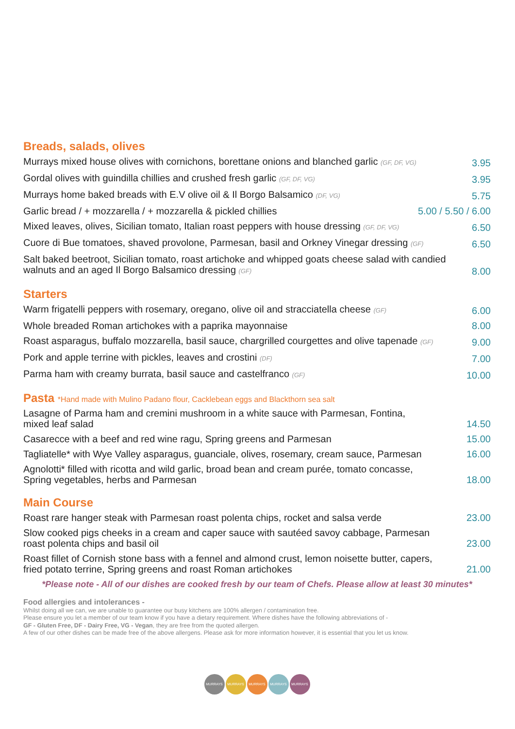Breads, salads, olives
Murrays mixed house olives with cornichons, borettane onions and blanched garlic (GF, DF, VG) 3.95
Gordal olives with guindilla chillies and crushed fresh garlic (GF, DF, VG) 3.95
Murrays home baked breads with E.V olive oil & Il Borgo Balsamico (DF, VG) 5.75
Garlic bread / + mozzarella / + mozzarella & pickled chillies 5.00 / 5.50 / 6.00
Mixed leaves, olives, Sicilian tomato, Italian roast peppers with house dressing (GF, DF, VG) 6.50
Cuore di Bue tomatoes, shaved provolone, Parmesan, basil and Orkney Vinegar dressing (GF) 6.50
Salt baked beetroot, Sicilian tomato, roast artichoke and whipped goats cheese salad with candied walnuts and an aged Il Borgo Balsamico dressing (GF) 8.00
Starters
Warm frigatelli peppers with rosemary, oregano, olive oil and stracciatella cheese (GF) 6.00
Whole breaded Roman artichokes with a paprika mayonnaise 8.00
Roast asparagus, buffalo mozzarella, basil sauce, chargrilled courgettes and olive tapenade (GF) 9.00
Pork and apple terrine with pickles, leaves and crostini (DF) 7.00
Parma ham with creamy burrata, basil sauce and castelfranco (GF) 10.00
Pasta *Hand made with Mulino Padano flour, Cacklebean eggs and Blackthorn sea salt
Lasagne of Parma ham and cremini mushroom in a white sauce with Parmesan, Fontina,
mixed leaf salad 14.50
Casarecce with a beef and red wine ragu, Spring greens and Parmesan 15.00
Tagliatelle* with Wye Valley asparagus, guanciale, olives, rosemary, cream sauce, Parmesan 16.00
Agnolotti* filled with ricotta and wild garlic, broad bean and cream purée, tomato concasse,
Spring vegetables, herbs and Parmesan 18.00
Main Course
Roast rare hanger steak with Parmesan roast polenta chips, rocket and salsa verde 23.00
Slow cooked pigs cheeks in a cream and caper sauce with sautéed savoy cabbage, Parmesan
roast polenta chips and basil oil 23.00
Roast fillet of Cornish stone bass with a fennel and almond crust, lemon noisette butter, capers,
fried potato terrine, Spring greens and roast Roman artichokes 21.00
*Please note - All of our dishes are cooked fresh by our team of Chefs. Please allow at least 30 minutes*
Food allergies and intolerances -
Whilst doing all we can, we are unable to guarantee our busy kitchens are 100% allergen / contamination free.
Please ensure you let a member of our team know if you have a dietary requirement. Where dishes have the following abbreviations of -
GF - Gluten Free, DF - Dairy Free, VG - Vegan, they are free from the quoted allergen.
A few of our other dishes can be made free of the above allergens. Please ask for more information however, it is essential that you let us know.
MURRAYS MURRAYS MURRAYS MURRAYS MURRAYS